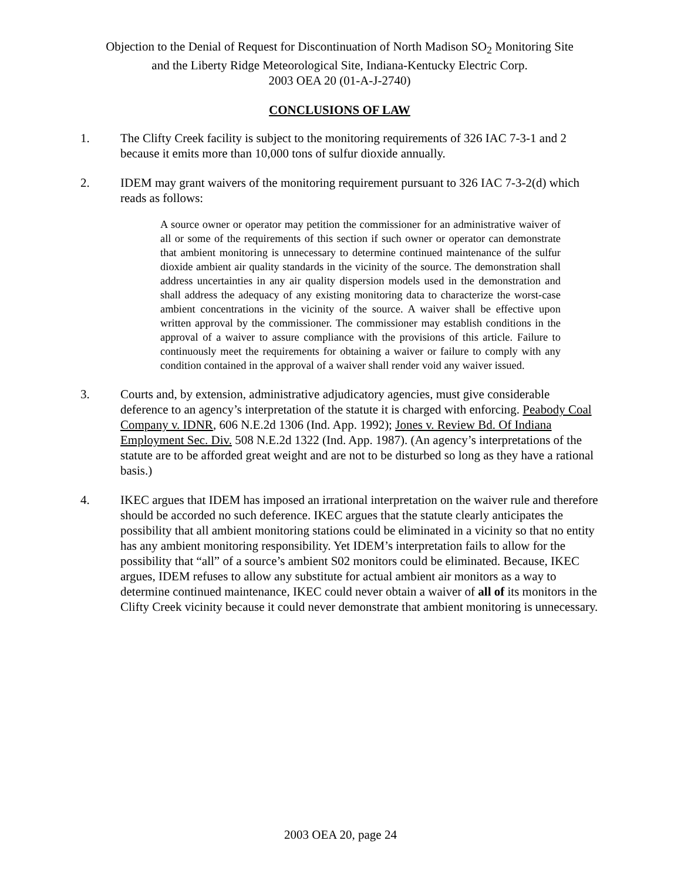Objection to the Denial of Request for Discontinuation of North Madison SO<sub>2</sub> Monitoring Site
and the Liberty Ridge Meteorological Site, Indiana-Kentucky Electric Corp.
2003 OEA 20 (01-A-J-2740)
CONCLUSIONS OF LAW
1. The Clifty Creek facility is subject to the monitoring requirements of 326 IAC 7-3-1 and 2 because it emits more than 10,000 tons of sulfur dioxide annually.
2. IDEM may grant waivers of the monitoring requirement pursuant to 326 IAC 7-3-2(d) which reads as follows:
A source owner or operator may petition the commissioner for an administrative waiver of all or some of the requirements of this section if such owner or operator can demonstrate that ambient monitoring is unnecessary to determine continued maintenance of the sulfur dioxide ambient air quality standards in the vicinity of the source. The demonstration shall address uncertainties in any air quality dispersion models used in the demonstration and shall address the adequacy of any existing monitoring data to characterize the worst-case ambient concentrations in the vicinity of the source. A waiver shall be effective upon written approval by the commissioner. The commissioner may establish conditions in the approval of a waiver to assure compliance with the provisions of this article. Failure to continuously meet the requirements for obtaining a waiver or failure to comply with any condition contained in the approval of a waiver shall render void any waiver issued.
3. Courts and, by extension, administrative adjudicatory agencies, must give considerable deference to an agency’s interpretation of the statute it is charged with enforcing. Peabody Coal Company v. IDNR, 606 N.E.2d 1306 (Ind. App. 1992); Jones v. Review Bd. Of Indiana Employment Sec. Div. 508 N.E.2d 1322 (Ind. App. 1987). (An agency’s interpretations of the statute are to be afforded great weight and are not to be disturbed so long as they have a rational basis.)
4. IKEC argues that IDEM has imposed an irrational interpretation on the waiver rule and therefore should be accorded no such deference. IKEC argues that the statute clearly anticipates the possibility that all ambient monitoring stations could be eliminated in a vicinity so that no entity has any ambient monitoring responsibility. Yet IDEM’s interpretation fails to allow for the possibility that “all” of a source’s ambient S02 monitors could be eliminated. Because, IKEC argues, IDEM refuses to allow any substitute for actual ambient air monitors as a way to determine continued maintenance, IKEC could never obtain a waiver of all of its monitors in the Clifty Creek vicinity because it could never demonstrate that ambient monitoring is unnecessary.
2003 OEA 20, page 24